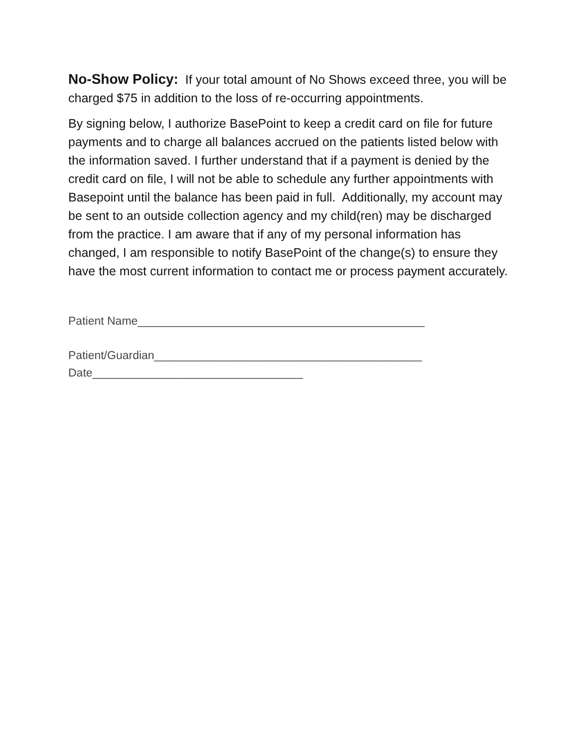No-Show Policy: If your total amount of No Shows exceed three, you will be charged $75 in addition to the loss of re-occurring appointments.
By signing below, I authorize BasePoint to keep a credit card on file for future payments and to charge all balances accrued on the patients listed below with the information saved. I further understand that if a payment is denied by the credit card on file, I will not be able to schedule any further appointments with Basepoint until the balance has been paid in full. Additionally, my account may be sent to an outside collection agency and my child(ren) may be discharged from the practice. I am aware that if any of my personal information has changed, I am responsible to notify BasePoint of the change(s) to ensure they have the most current information to contact me or process payment accurately.
Patient Name_____________________________________________
Patient/Guardian__________________________________________
Date_________________________________